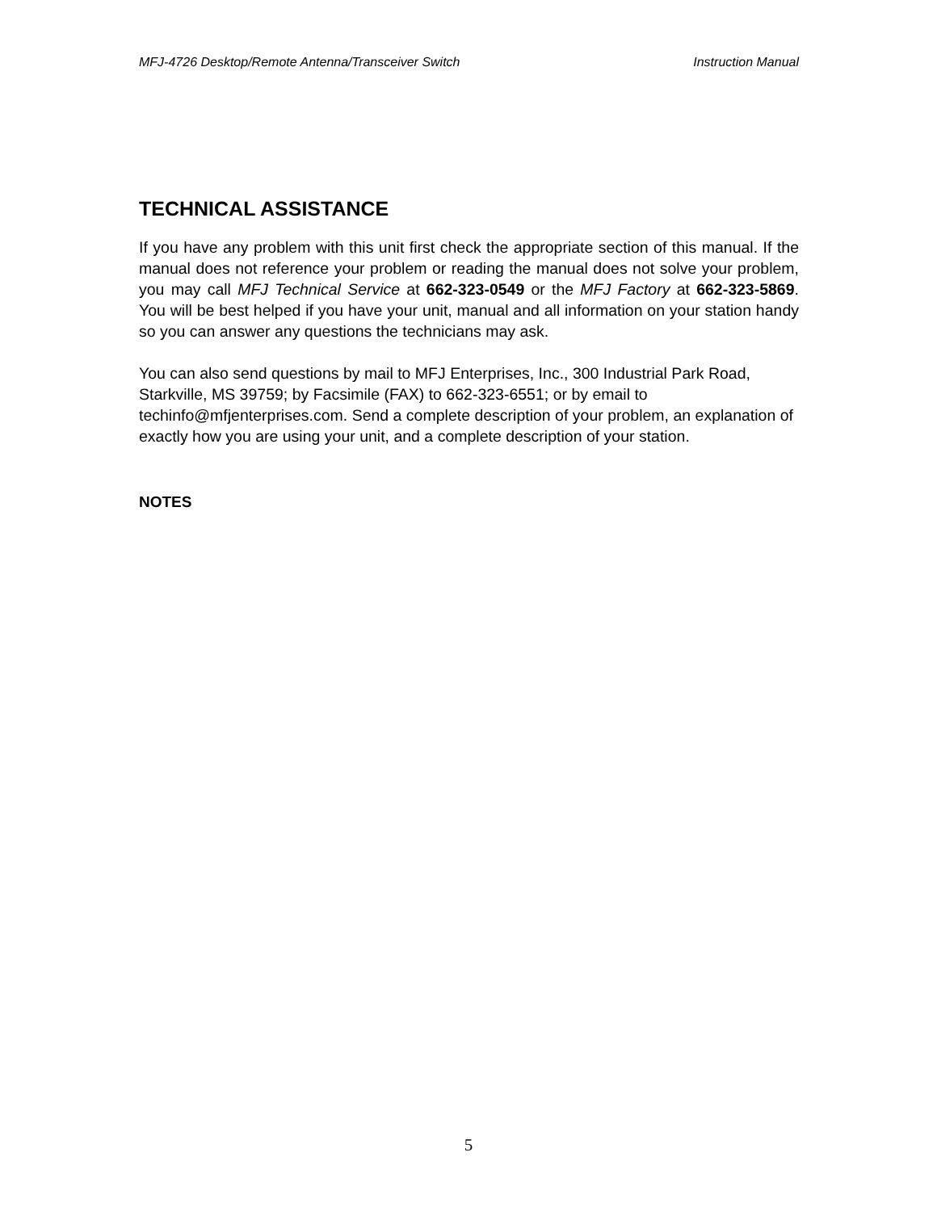MFJ-4726 Desktop/Remote Antenna/Transceiver Switch Instruction Manual
TECHNICAL ASSISTANCE
If you have any problem with this unit first check the appropriate section of this manual. If the manual does not reference your problem or reading the manual does not solve your problem, you may call MFJ Technical Service at 662-323-0549 or the MFJ Factory at 662-323-5869. You will be best helped if you have your unit, manual and all information on your station handy so you can answer any questions the technicians may ask.
You can also send questions by mail to MFJ Enterprises, Inc., 300 Industrial Park Road, Starkville, MS 39759; by Facsimile (FAX) to 662-323-6551; or by email to techinfo@mfjenterprises.com. Send a complete description of your problem, an explanation of exactly how you are using your unit, and a complete description of your station.
NOTES
5